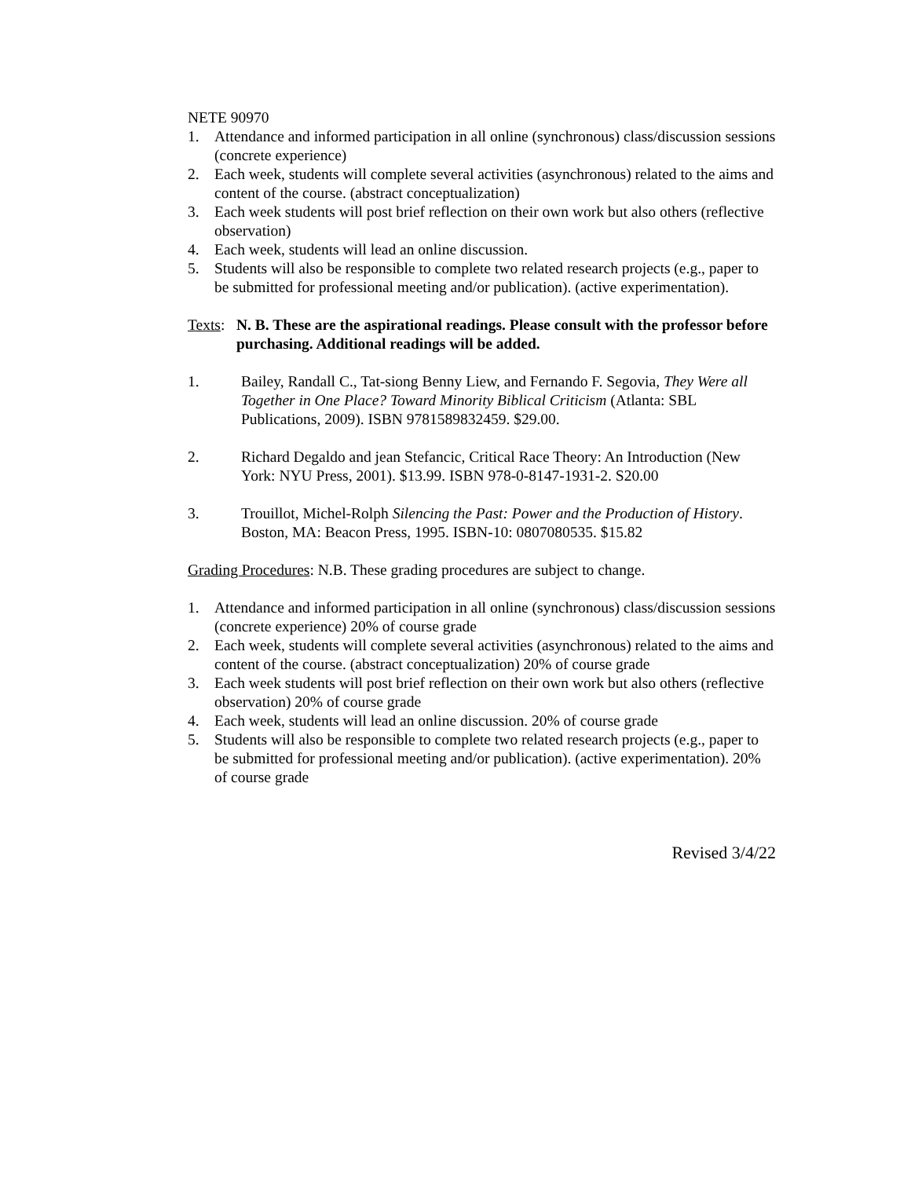NETE 90970
1. Attendance and informed participation in all online (synchronous) class/discussion sessions (concrete experience)
2. Each week, students will complete several activities (asynchronous) related to the aims and content of the course. (abstract conceptualization)
3. Each week students will post brief reflection on their own work but also others (reflective observation)
4. Each week, students will lead an online discussion.
5. Students will also be responsible to complete two related research projects (e.g., paper to be submitted for professional meeting and/or publication). (active experimentation).
Texts: N. B. These are the aspirational readings. Please consult with the professor before purchasing. Additional readings will be added.
1. Bailey, Randall C., Tat-siong Benny Liew, and Fernando F. Segovia, They Were all Together in One Place? Toward Minority Biblical Criticism (Atlanta: SBL Publications, 2009). ISBN 9781589832459. $29.00.
2. Richard Degaldo and jean Stefancic, Critical Race Theory: An Introduction (New York: NYU Press, 2001). $13.99. ISBN 978-0-8147-1931-2. S20.00
3. Trouillot, Michel-Rolph Silencing the Past: Power and the Production of History. Boston, MA: Beacon Press, 1995. ISBN-10: 0807080535. $15.82
Grading Procedures: N.B. These grading procedures are subject to change.
1. Attendance and informed participation in all online (synchronous) class/discussion sessions (concrete experience) 20% of course grade
2. Each week, students will complete several activities (asynchronous) related to the aims and content of the course. (abstract conceptualization) 20% of course grade
3. Each week students will post brief reflection on their own work but also others (reflective observation) 20% of course grade
4. Each week, students will lead an online discussion. 20% of course grade
5. Students will also be responsible to complete two related research projects (e.g., paper to be submitted for professional meeting and/or publication). (active experimentation). 20% of course grade
Revised 3/4/22